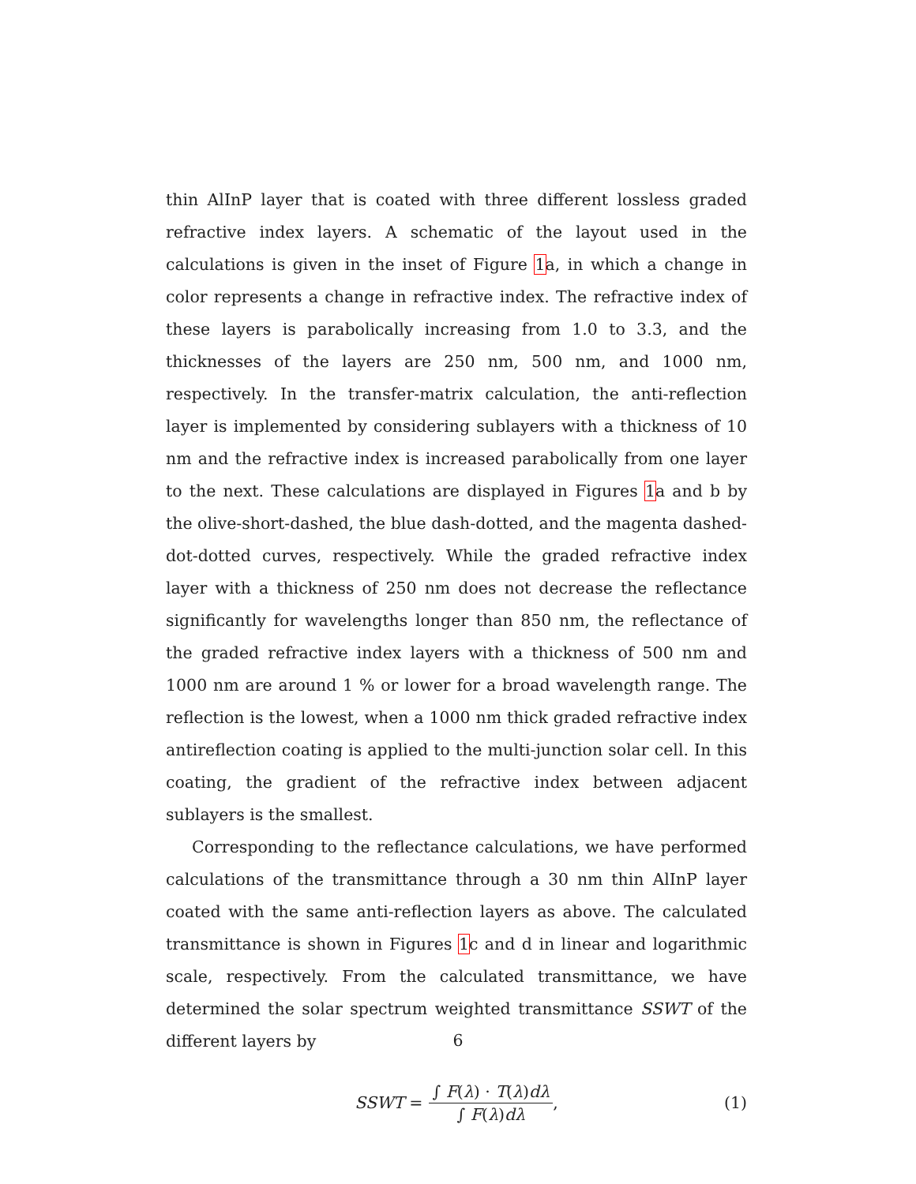thin AlInP layer that is coated with three different lossless graded refractive index layers. A schematic of the layout used in the calculations is given in the inset of Figure 1a, in which a change in color represents a change in refractive index. The refractive index of these layers is parabolically increasing from 1.0 to 3.3, and the thicknesses of the layers are 250 nm, 500 nm, and 1000 nm, respectively. In the transfer-matrix calculation, the anti-reflection layer is implemented by considering sublayers with a thickness of 10 nm and the refractive index is increased parabolically from one layer to the next. These calculations are displayed in Figures 1a and b by the olive-short-dashed, the blue dash-dotted, and the magenta dashed-dot-dotted curves, respectively. While the graded refractive index layer with a thickness of 250 nm does not decrease the reflectance significantly for wavelengths longer than 850 nm, the reflectance of the graded refractive index layers with a thickness of 500 nm and 1000 nm are around 1 % or lower for a broad wavelength range. The reflection is the lowest, when a 1000 nm thick graded refractive index antireflection coating is applied to the multi-junction solar cell. In this coating, the gradient of the refractive index between adjacent sublayers is the smallest.
Corresponding to the reflectance calculations, we have performed calculations of the transmittance through a 30 nm thin AlInP layer coated with the same anti-reflection layers as above. The calculated transmittance is shown in Figures 1c and d in linear and logarithmic scale, respectively. From the calculated transmittance, we have determined the solar spectrum weighted transmittance SSWT of the different layers by
SSWT = ∫ F(λ) · T(λ)dλ ∫ F(λ)dλ, (1)
6